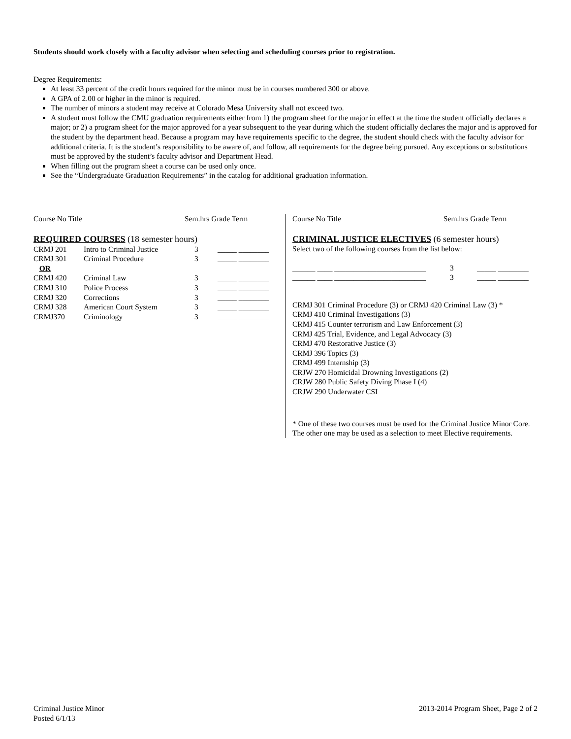Students should work closely with a faculty advisor when selecting and scheduling courses prior to registration.
Degree Requirements:
At least 33 percent of the credit hours required for the minor must be in courses numbered 300 or above.
A GPA of 2.00 or higher in the minor is required.
The number of minors a student may receive at Colorado Mesa University shall not exceed two.
A student must follow the CMU graduation requirements either from 1) the program sheet for the major in effect at the time the student officially declares a major; or 2) a program sheet for the major approved for a year subsequent to the year during which the student officially declares the major and is approved for the student by the department head. Because a program may have requirements specific to the degree, the student should check with the faculty advisor for additional criteria. It is the student’s responsibility to be aware of, and follow, all requirements for the degree being pursued. Any exceptions or substitutions must be approved by the student’s faculty advisor and Department Head.
When filling out the program sheet a course can be used only once.
See the “Undergraduate Graduation Requirements” in the catalog for additional graduation information.
| Course No Title | Sem.hrs Grade Term |
| --- | --- |
REQUIRED COURSES (18 semester hours)
| CRMJ 201 | Intro to Criminal Justice | 3 | _____ ________ |
| CRMJ 301 | Criminal Procedure | 3 | _____ ________ |
| OR | | | |
| CRMJ 420 | Criminal Law | 3 | _____ ________ |
| CRMJ 310 | Police Process | 3 | _____ ________ |
| CRMJ 320 | Corrections | 3 | _____ ________ |
| CRMJ 328 | American Court System | 3 | _____ ________ |
| CRMJ370 | Criminology | 3 | _____ ________ |
| Course No Title | Sem.hrs Grade Term |
| --- | --- |
CRIMINAL JUSTICE ELECTIVES (6 semester hours)
Select two of the following courses from the list below:
| ______ ____ ________________________ | 3 | _____ ________ |
| ______ ____ ________________________ | 3 | _____ ________ |
CRMJ 301 Criminal Procedure (3) or CRMJ 420 Criminal Law (3) *
CRMJ 410 Criminal Investigations (3)
CRMJ 415 Counter terrorism and Law Enforcement (3)
CRMJ 425 Trial, Evidence, and Legal Advocacy (3)
CRMJ 470 Restorative Justice (3)
CRMJ 396 Topics (3)
CRMJ 499 Internship (3)
CRJW 270 Homicidal Drowning Investigations (2)
CRJW 280 Public Safety Diving Phase I (4)
CRJW 290 Underwater CSI
* One of these two courses must be used for the Criminal Justice Minor Core. The other one may be used as a selection to meet Elective requirements.
Criminal Justice Minor
Posted 6/1/13
2013-2014 Program Sheet, Page 2 of 2